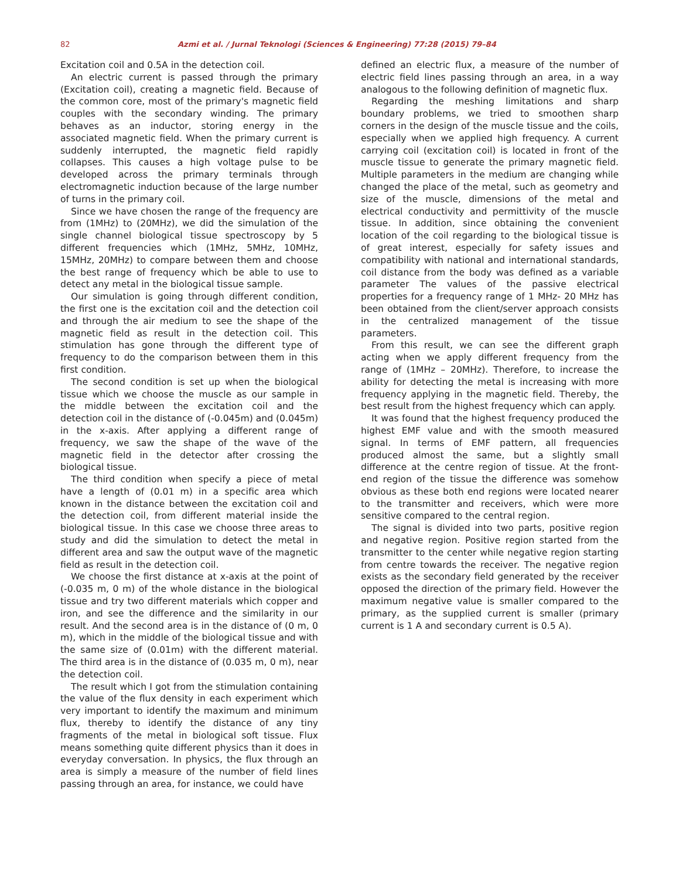82 Azmi et al. / Jurnal Teknologi (Sciences & Engineering) 77:28 (2015) 79–84
Excitation coil and 0.5A in the detection coil.
An electric current is passed through the primary (Excitation coil), creating a magnetic field. Because of the common core, most of the primary's magnetic field couples with the secondary winding. The primary behaves as an inductor, storing energy in the associated magnetic field. When the primary current is suddenly interrupted, the magnetic field rapidly collapses. This causes a high voltage pulse to be developed across the primary terminals through electromagnetic induction because of the large number of turns in the primary coil.
Since we have chosen the range of the frequency are from (1MHz) to (20MHz), we did the simulation of the single channel biological tissue spectroscopy by 5 different frequencies which (1MHz, 5MHz, 10MHz, 15MHz, 20MHz) to compare between them and choose the best range of frequency which be able to use to detect any metal in the biological tissue sample.
Our simulation is going through different condition, the first one is the excitation coil and the detection coil and through the air medium to see the shape of the magnetic field as result in the detection coil. This stimulation has gone through the different type of frequency to do the comparison between them in this first condition.
The second condition is set up when the biological tissue which we choose the muscle as our sample in the middle between the excitation coil and the detection coil in the distance of (-0.045m) and (0.045m) in the x-axis. After applying a different range of frequency, we saw the shape of the wave of the magnetic field in the detector after crossing the biological tissue.
The third condition when specify a piece of metal have a length of (0.01 m) in a specific area which known in the distance between the excitation coil and the detection coil, from different material inside the biological tissue. In this case we choose three areas to study and did the simulation to detect the metal in different area and saw the output wave of the magnetic field as result in the detection coil.
We choose the first distance at x-axis at the point of (-0.035 m, 0 m) of the whole distance in the biological tissue and try two different materials which copper and iron, and see the difference and the similarity in our result. And the second area is in the distance of (0 m, 0 m), which in the middle of the biological tissue and with the same size of (0.01m) with the different material. The third area is in the distance of (0.035 m, 0 m), near the detection coil.
The result which I got from the stimulation containing the value of the flux density in each experiment which very important to identify the maximum and minimum flux, thereby to identify the distance of any tiny fragments of the metal in biological soft tissue. Flux means something quite different physics than it does in everyday conversation. In physics, the flux through an area is simply a measure of the number of field lines passing through an area, for instance, we could have
defined an electric flux, a measure of the number of electric field lines passing through an area, in a way analogous to the following definition of magnetic flux.
Regarding the meshing limitations and sharp boundary problems, we tried to smoothen sharp corners in the design of the muscle tissue and the coils, especially when we applied high frequency. A current carrying coil (excitation coil) is located in front of the muscle tissue to generate the primary magnetic field. Multiple parameters in the medium are changing while changed the place of the metal, such as geometry and size of the muscle, dimensions of the metal and electrical conductivity and permittivity of the muscle tissue. In addition, since obtaining the convenient location of the coil regarding to the biological tissue is of great interest, especially for safety issues and compatibility with national and international standards, coil distance from the body was defined as a variable parameter The values of the passive electrical properties for a frequency range of 1 MHz- 20 MHz has been obtained from the client/server approach consists in the centralized management of the tissue parameters.
From this result, we can see the different graph acting when we apply different frequency from the range of (1MHz – 20MHz). Therefore, to increase the ability for detecting the metal is increasing with more frequency applying in the magnetic field. Thereby, the best result from the highest frequency which can apply.
It was found that the highest frequency produced the highest EMF value and with the smooth measured signal. In terms of EMF pattern, all frequencies produced almost the same, but a slightly small difference at the centre region of tissue. At the front-end region of the tissue the difference was somehow obvious as these both end regions were located nearer to the transmitter and receivers, which were more sensitive compared to the central region.
The signal is divided into two parts, positive region and negative region. Positive region started from the transmitter to the center while negative region starting from centre towards the receiver. The negative region exists as the secondary field generated by the receiver opposed the direction of the primary field. However the maximum negative value is smaller compared to the primary, as the supplied current is smaller (primary current is 1 A and secondary current is 0.5 A).